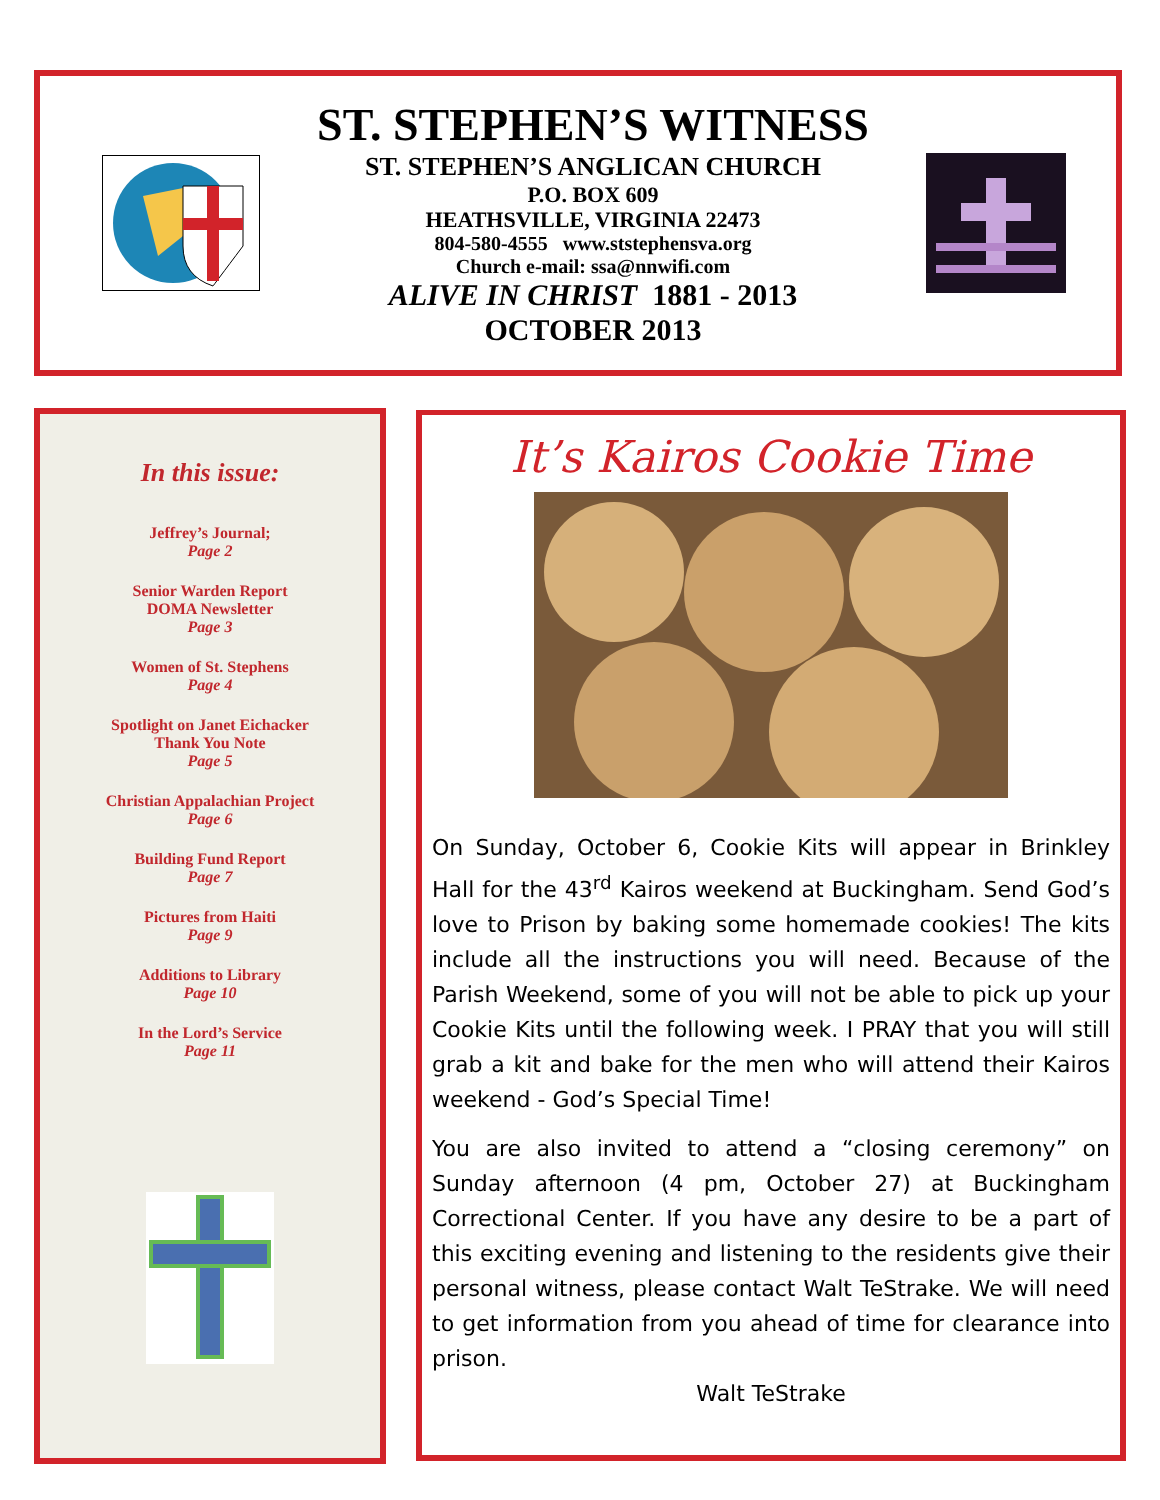ST. STEPHEN’S WITNESS
ST. STEPHEN’S ANGLICAN CHURCH
P.O. BOX 609
HEATHSVILLE, VIRGINIA 22473
804-580-4555 www.ststephensva.org
Church e-mail: ssa@nnwifi.com
ALIVE IN CHRIST 1881 - 2013
OCTOBER 2013
In this issue:
Jeffrey’s Journal;
Page 2
Senior Warden Report
DOMA Newsletter
Page 3
Women of St. Stephens
Page 4
Spotlight on Janet Eichacker
Thank You Note
Page 5
Christian Appalachian Project
Page 6
Building Fund Report
Page 7
Pictures from Haiti
Page 9
Additions to Library
Page 10
In the Lord’s Service
Page 11
It’s Kairos Cookie Time
On Sunday, October 6, Cookie Kits will appear in Brinkley Hall for the 43<sup>rd</sup> Kairos weekend at Buckingham. Send God’s love to Prison by baking some homemade cookies! The kits include all the instructions you will need. Because of the Parish Weekend, some of you will not be able to pick up your Cookie Kits until the following week. I PRAY that you will still grab a kit and bake for the men who will attend their Kairos weekend - God’s Special Time!
You are also invited to attend a “closing ceremony” on Sunday afternoon (4 pm, October 27) at Buckingham Correctional Center. If you have any desire to be a part of this exciting evening and listening to the residents give their personal witness, please contact Walt TeStrake. We will need to get information from you ahead of time for clearance into prison.
Walt TeStrake